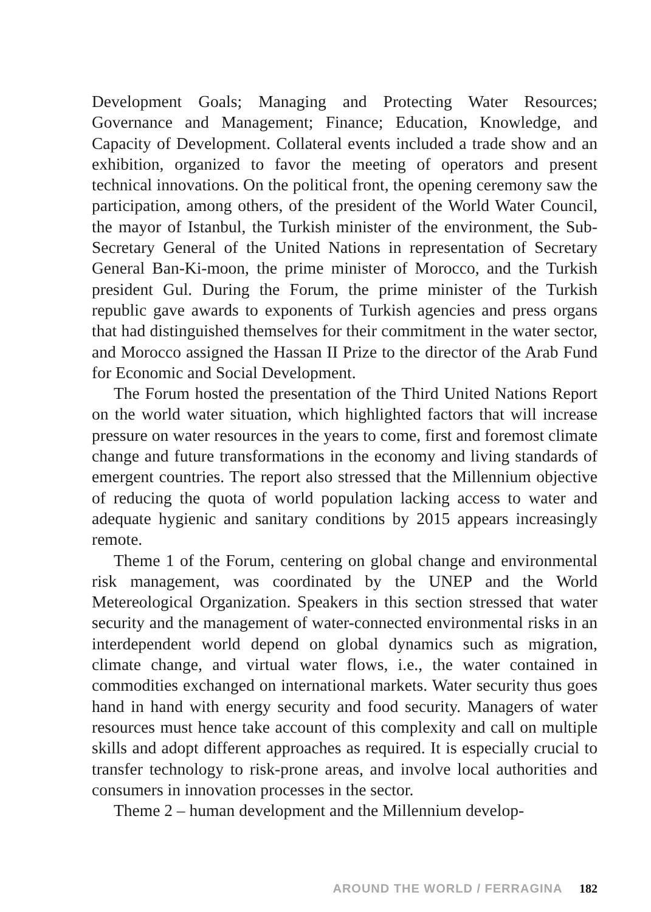Development Goals; Managing and Protecting Water Resources; Governance and Management; Finance; Education, Knowledge, and Capacity of Development. Collateral events included a trade show and an exhibition, organized to favor the meeting of operators and present technical innovations. On the political front, the opening ceremony saw the participation, among others, of the president of the World Water Council, the mayor of Istanbul, the Turkish minister of the environment, the Sub-Secretary General of the United Nations in representation of Secretary General Ban-Ki-moon, the prime minister of Morocco, and the Turkish president Gul. During the Forum, the prime minister of the Turkish republic gave awards to exponents of Turkish agencies and press organs that had distinguished themselves for their commitment in the water sector, and Morocco assigned the Hassan II Prize to the director of the Arab Fund for Economic and Social Development.
The Forum hosted the presentation of the Third United Nations Report on the world water situation, which highlighted factors that will increase pressure on water resources in the years to come, first and foremost climate change and future transformations in the economy and living standards of emergent countries. The report also stressed that the Millennium objective of reducing the quota of world population lacking access to water and adequate hygienic and sanitary conditions by 2015 appears increasingly remote.
Theme 1 of the Forum, centering on global change and environmental risk management, was coordinated by the UNEP and the World Metereological Organization. Speakers in this section stressed that water security and the management of water-connected environmental risks in an interdependent world depend on global dynamics such as migration, climate change, and virtual water flows, i.e., the water contained in commodities exchanged on international markets. Water security thus goes hand in hand with energy security and food security. Managers of water resources must hence take account of this complexity and call on multiple skills and adopt different approaches as required. It is especially crucial to transfer technology to risk-prone areas, and involve local authorities and consumers in innovation processes in the sector.
Theme 2 – human development and the Millennium develop-
AROUND THE WORLD / FERRAGINA 182